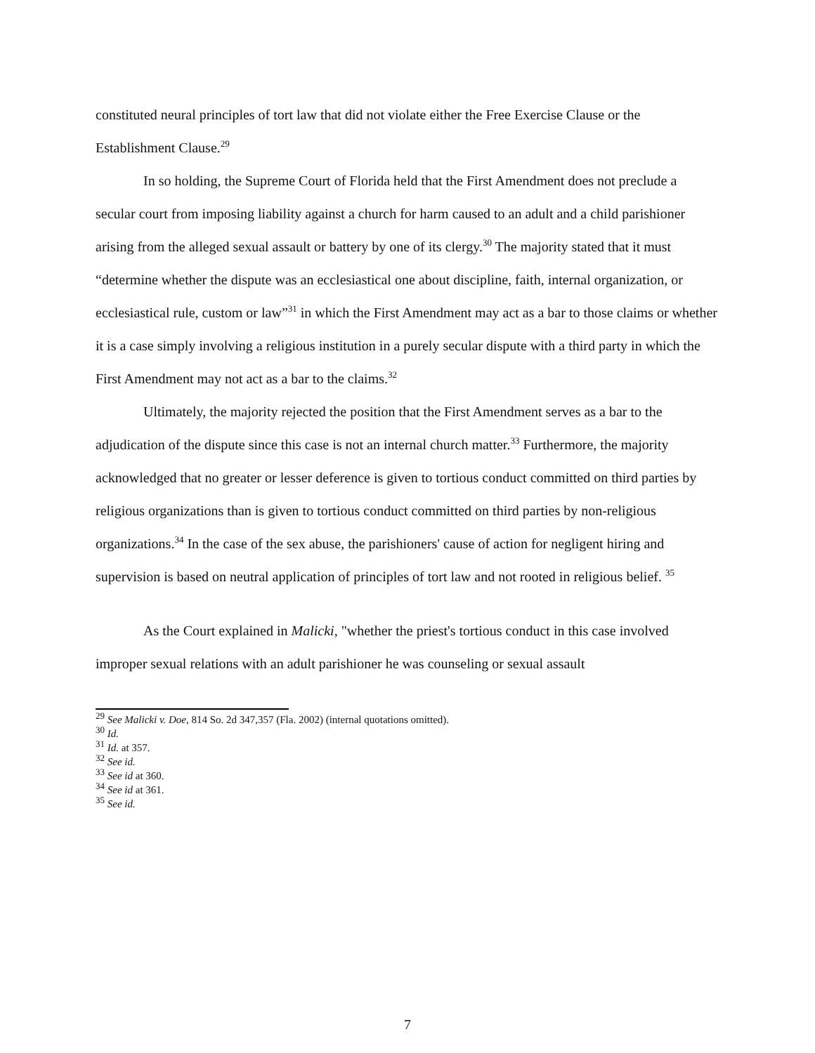constituted neural principles of tort law that did not violate either the Free Exercise Clause or the Establishment Clause.<sup>29</sup>
In so holding, the Supreme Court of Florida held that the First Amendment does not preclude a secular court from imposing liability against a church for harm caused to an adult and a child parishioner arising from the alleged sexual assault or battery by one of its clergy.<sup>30</sup> The majority stated that it must “determine whether the dispute was an ecclesiastical one about discipline, faith, internal organization, or ecclesiastical rule, custom or law”<sup>31</sup> in which the First Amendment may act as a bar to those claims or whether it is a case simply involving a religious institution in a purely secular dispute with a third party in which the First Amendment may not act as a bar to the claims.<sup>32</sup>
Ultimately, the majority rejected the position that the First Amendment serves as a bar to the adjudication of the dispute since this case is not an internal church matter.<sup>33</sup> Furthermore, the majority acknowledged that no greater or lesser deference is given to tortious conduct committed on third parties by religious organizations than is given to tortious conduct committed on third parties by non-religious organizations.<sup>34</sup> In the case of the sex abuse, the parishioners' cause of action for negligent hiring and supervision is based on neutral application of principles of tort law and not rooted in religious belief. <sup>35</sup>
As the Court explained in Malicki, "whether the priest's tortious conduct in this case involved improper sexual relations with an adult parishioner he was counseling or sexual assault
<sup>29</sup> See Malicki v. Doe, 814 So. 2d 347,357 (Fla. 2002) (internal quotations omitted).
<sup>30</sup> Id.
<sup>31</sup> Id. at 357.
<sup>32</sup> See id.
<sup>33</sup> See id at 360.
<sup>34</sup> See id at 361.
<sup>35</sup> See id.
7